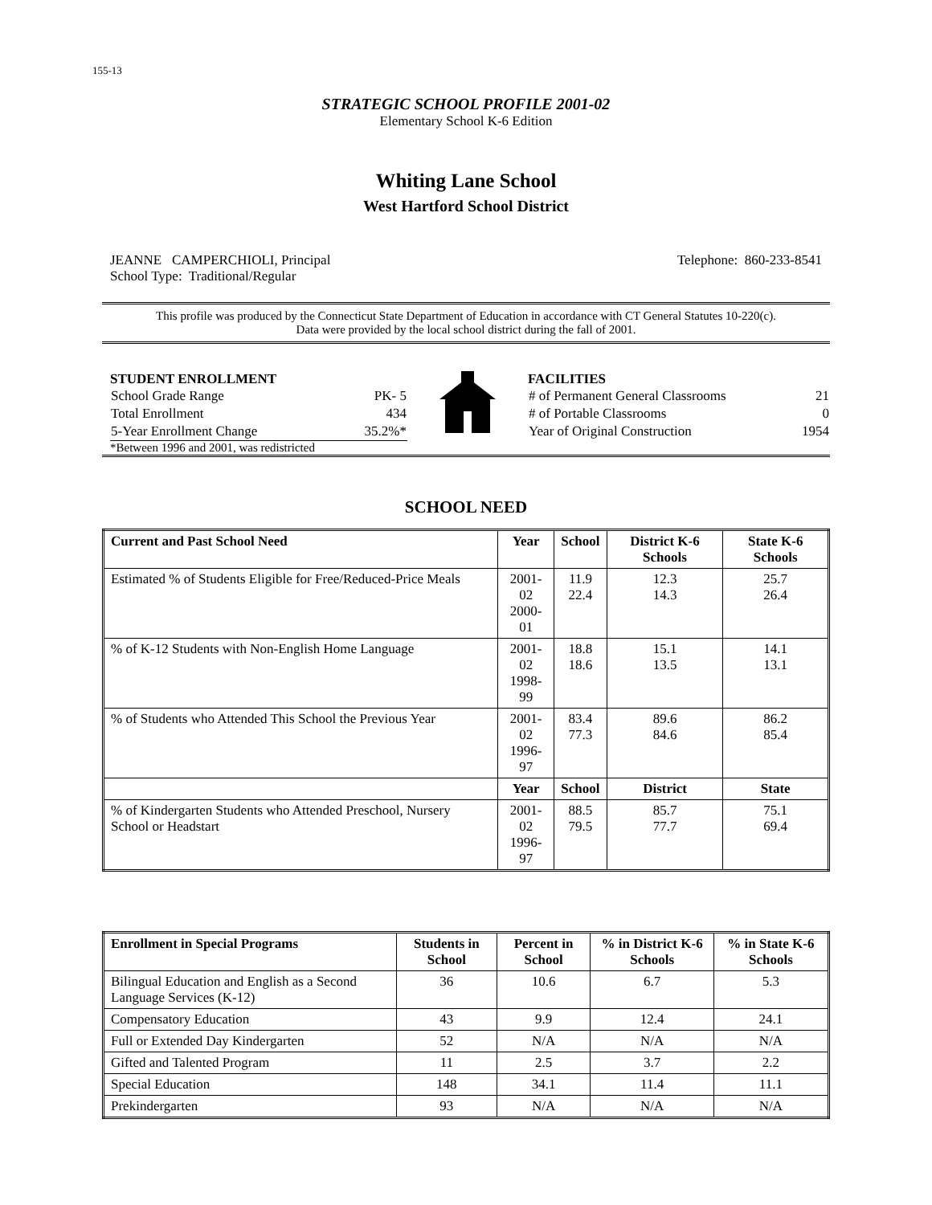155-13
STRATEGIC SCHOOL PROFILE 2001-02
Elementary School K-6 Edition
Whiting Lane School
West Hartford School District
JEANNE CAMPERCHIOLI, Principal Telephone: 860-233-8541
School Type: Traditional/Regular
This profile was produced by the Connecticut State Department of Education in accordance with CT General Statutes 10-220(c).
Data were provided by the local school district during the fall of 2001.
STUDENT ENROLLMENT
| School Grade Range | PK- 5 |
| Total Enrollment | 434 |
| 5-Year Enrollment Change | 35.2%* |
*Between 1996 and 2001, was redistricted
FACILITIES
| # of Permanent General Classrooms | 21 |
| # of Portable Classrooms | 0 |
| Year of Original Construction | 1954 |
SCHOOL NEED
| Current and Past School Need | Year | School | District K-6 Schools | State K-6 Schools |
| --- | --- | --- | --- | --- |
| Estimated % of Students Eligible for Free/Reduced-Price Meals | 2001-02 2000-01 | 11.9 22.4 | 12.3 14.3 | 25.7 26.4 |
| % of K-12 Students with Non-English Home Language | 2001-02 1998-99 | 18.8 18.6 | 15.1 13.5 | 14.1 13.1 |
| % of Students who Attended This School the Previous Year | 2001-02 1996-97 | 83.4 77.3 | 89.6 84.6 | 86.2 85.4 |
| | Year | School | District | State |
| % of Kindergarten Students who Attended Preschool, Nursery School or Headstart | 2001-02 1996-97 | 88.5 79.5 | 85.7 77.7 | 75.1 69.4 |
| Enrollment in Special Programs | Students in School | Percent in School | % in District K-6 Schools | % in State K-6 Schools |
| --- | --- | --- | --- | --- |
| Bilingual Education and English as a Second Language Services (K-12) | 36 | 10.6 | 6.7 | 5.3 |
| Compensatory Education | 43 | 9.9 | 12.4 | 24.1 |
| Full or Extended Day Kindergarten | 52 | N/A | N/A | N/A |
| Gifted and Talented Program | 11 | 2.5 | 3.7 | 2.2 |
| Special Education | 148 | 34.1 | 11.4 | 11.1 |
| Prekindergarten | 93 | N/A | N/A | N/A |